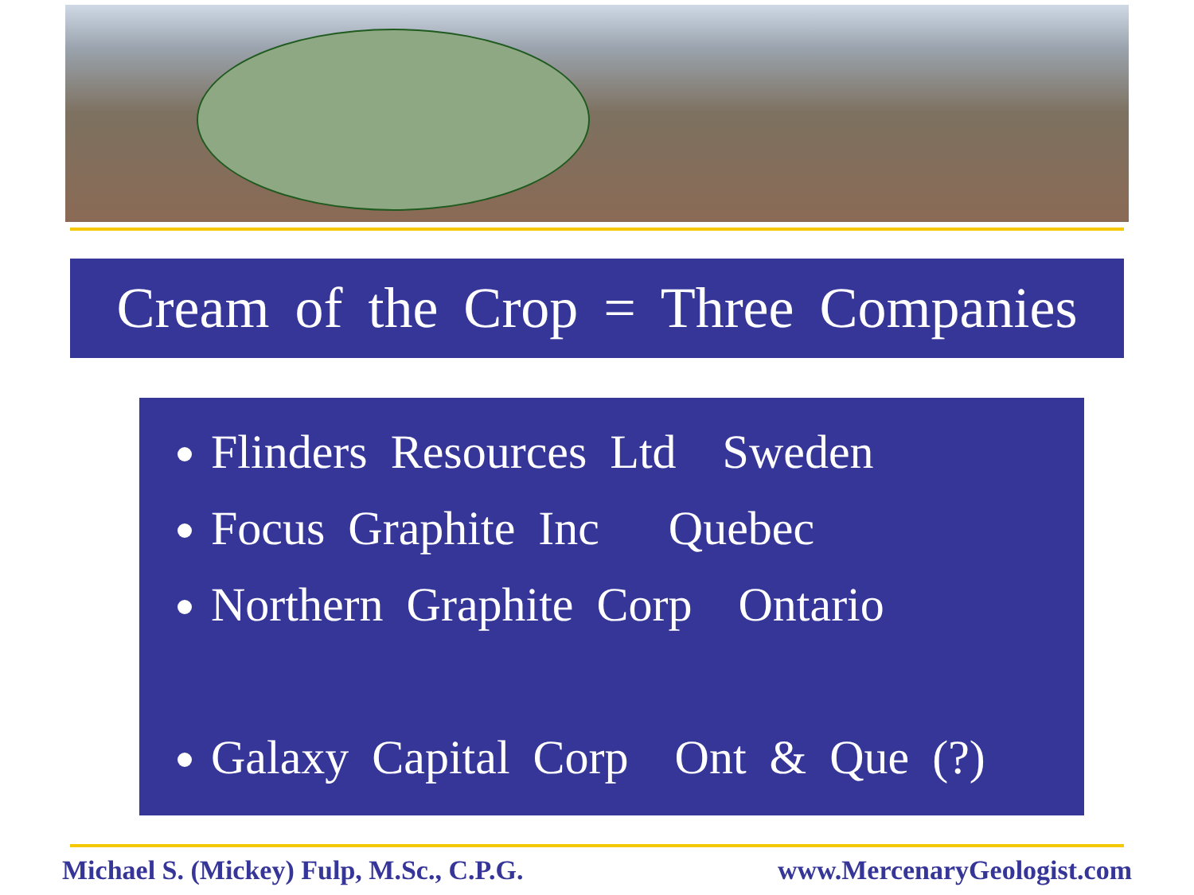Cream of the Crop = Three Companies
Flinders Resources Ltd Sweden
Focus Graphite Inc Quebec
Northern Graphite Corp Ontario
Galaxy Capital Corp Ont & Que (?)
Michael S. (Mickey) Fulp, M.Sc., C.P.G. www.MercenaryGeologist.com